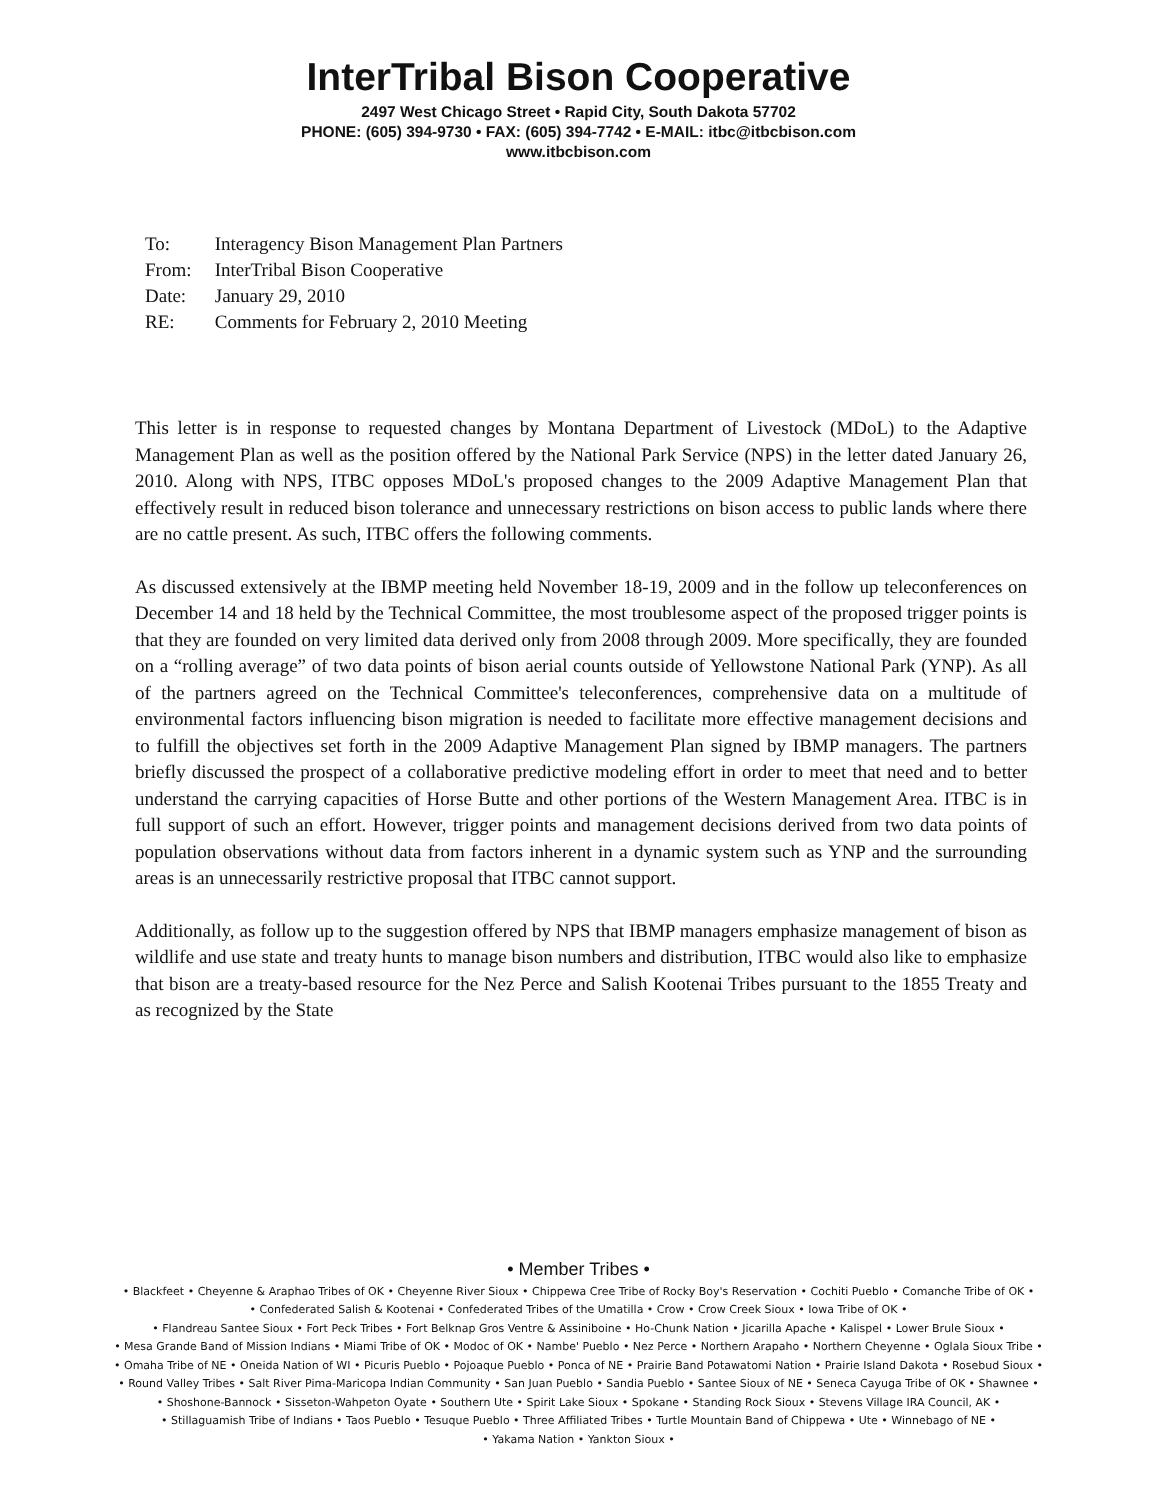InterTribal Bison Cooperative
2497 West Chicago Street • Rapid City, South Dakota 57702
PHONE: (605) 394-9730 • FAX: (605) 394-7742 • E-MAIL: itbc@itbcbison.com
www.itbcbison.com
To: Interagency Bison Management Plan Partners
From: InterTribal Bison Cooperative
Date: January 29, 2010
RE: Comments for February 2, 2010 Meeting
This letter is in response to requested changes by Montana Department of Livestock (MDoL) to the Adaptive Management Plan as well as the position offered by the National Park Service (NPS) in the letter dated January 26, 2010. Along with NPS, ITBC opposes MDoL's proposed changes to the 2009 Adaptive Management Plan that effectively result in reduced bison tolerance and unnecessary restrictions on bison access to public lands where there are no cattle present. As such, ITBC offers the following comments.
As discussed extensively at the IBMP meeting held November 18-19, 2009 and in the follow up teleconferences on December 14 and 18 held by the Technical Committee, the most troublesome aspect of the proposed trigger points is that they are founded on very limited data derived only from 2008 through 2009. More specifically, they are founded on a “rolling average” of two data points of bison aerial counts outside of Yellowstone National Park (YNP). As all of the partners agreed on the Technical Committee's teleconferences, comprehensive data on a multitude of environmental factors influencing bison migration is needed to facilitate more effective management decisions and to fulfill the objectives set forth in the 2009 Adaptive Management Plan signed by IBMP managers. The partners briefly discussed the prospect of a collaborative predictive modeling effort in order to meet that need and to better understand the carrying capacities of Horse Butte and other portions of the Western Management Area. ITBC is in full support of such an effort. However, trigger points and management decisions derived from two data points of population observations without data from factors inherent in a dynamic system such as YNP and the surrounding areas is an unnecessarily restrictive proposal that ITBC cannot support.
Additionally, as follow up to the suggestion offered by NPS that IBMP managers emphasize management of bison as wildlife and use state and treaty hunts to manage bison numbers and distribution, ITBC would also like to emphasize that bison are a treaty-based resource for the Nez Perce and Salish Kootenai Tribes pursuant to the 1855 Treaty and as recognized by the State
• Member Tribes •
• Blackfeet • Cheyenne & Araphao Tribes of OK • Cheyenne River Sioux • Chippewa Cree Tribe of Rocky Boy's Reservation • Cochiti Pueblo • Comanche Tribe of OK •
• Confederated Salish & Kootenai • Confederated Tribes of the Umatilla • Crow • Crow Creek Sioux • Iowa Tribe of OK •
• Flandreau Santee Sioux • Fort Peck Tribes • Fort Belknap Gros Ventre & Assiniboine • Ho-Chunk Nation • Jicarilla Apache • Kalispel • Lower Brule Sioux •
• Mesa Grande Band of Mission Indians • Miami Tribe of OK • Modoc of OK • Nambe' Pueblo • Nez Perce • Northern Arapaho • Northern Cheyenne • Oglala Sioux Tribe •
• Omaha Tribe of NE • Oneida Nation of WI • Picuris Pueblo • Pojoaque Pueblo • Ponca of NE • Prairie Band Potawatomi Nation • Prairie Island Dakota • Rosebud Sioux •
• Round Valley Tribes • Salt River Pima-Maricopa Indian Community • San Juan Pueblo • Sandia Pueblo • Santee Sioux of NE • Seneca Cayuga Tribe of OK • Shawnee •
• Shoshone-Bannock • Sisseton-Wahpeton Oyate • Southern Ute • Spirit Lake Sioux • Spokane • Standing Rock Sioux • Stevens Village IRA Council, AK •
• Stillaguamish Tribe of Indians • Taos Pueblo • Tesuque Pueblo • Three Affiliated Tribes • Turtle Mountain Band of Chippewa • Ute • Winnebago of NE •
• Yakama Nation • Yankton Sioux •